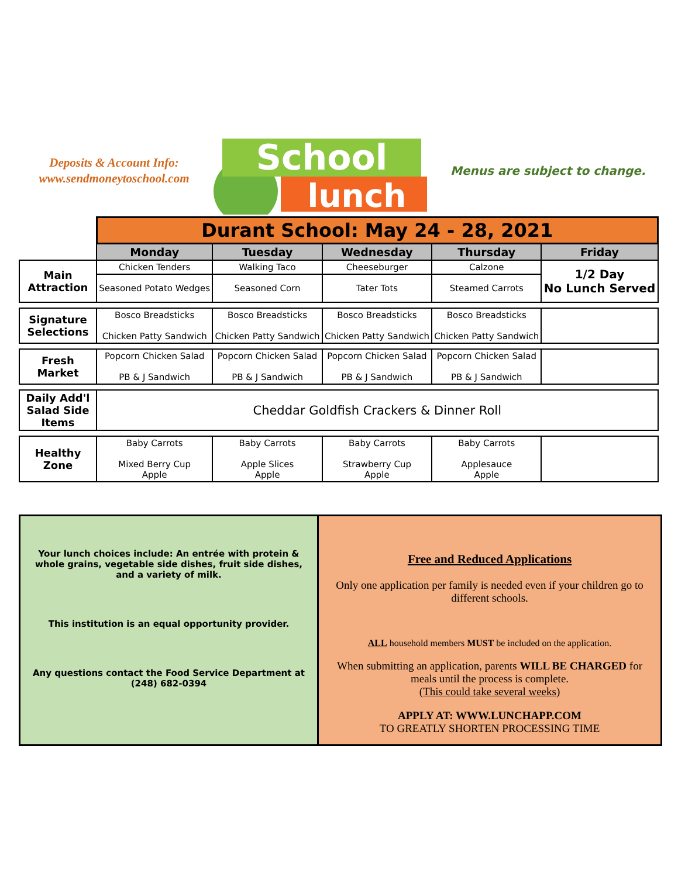Deposits & Account Info:
www.sendmoneytoschool.com
School
lunch
Menus are subject to change.
| | Durant School: May 24 - 28, 2021 | | | | |
| | Monday | Tuesday | Wednesday | Thursday | Friday |
| Main Attraction | Chicken Tenders | Walking Taco | Cheeseburger | Calzone | 1/2 Day No Lunch Served |
| | Seasoned Potato Wedges | Seasoned Corn | Tater Tots | Steamed Carrots | |
| Signature Selections | Bosco Breadsticks Chicken Patty Sandwich | Bosco Breadsticks Chicken Patty Sandwich | Bosco Breadsticks Chicken Patty Sandwich | Bosco Breadsticks Chicken Patty Sandwich | |
| Fresh Market | Popcorn Chicken Salad PB & J Sandwich | Popcorn Chicken Salad PB & J Sandwich | Popcorn Chicken Salad PB & J Sandwich | Popcorn Chicken Salad PB & J Sandwich | |
| Daily Add'l Salad Side Items | Cheddar Goldfish Crackers & Dinner Roll | | | | |
| Healthy Zone | Baby Carrots Mixed Berry Cup Apple | Baby Carrots Apple Slices Apple | Baby Carrots Strawberry Cup Apple | Baby Carrots Applesauce Apple | |
Your lunch choices include: An entrée with protein & whole grains, vegetable side dishes, fruit side dishes, and a variety of milk.
This institution is an equal opportunity provider.
Any questions contact the Food Service Department at (248) 682-0394
Free and Reduced Applications
Only one application per family is needed even if your children go to different schools.
ALL household members MUST be included on the application.
When submitting an application, parents WILL BE CHARGED for meals until the process is complete.
(This could take several weeks)
APPLY AT: WWW.LUNCHAPP.COM
TO GREATLY SHORTEN PROCESSING TIME